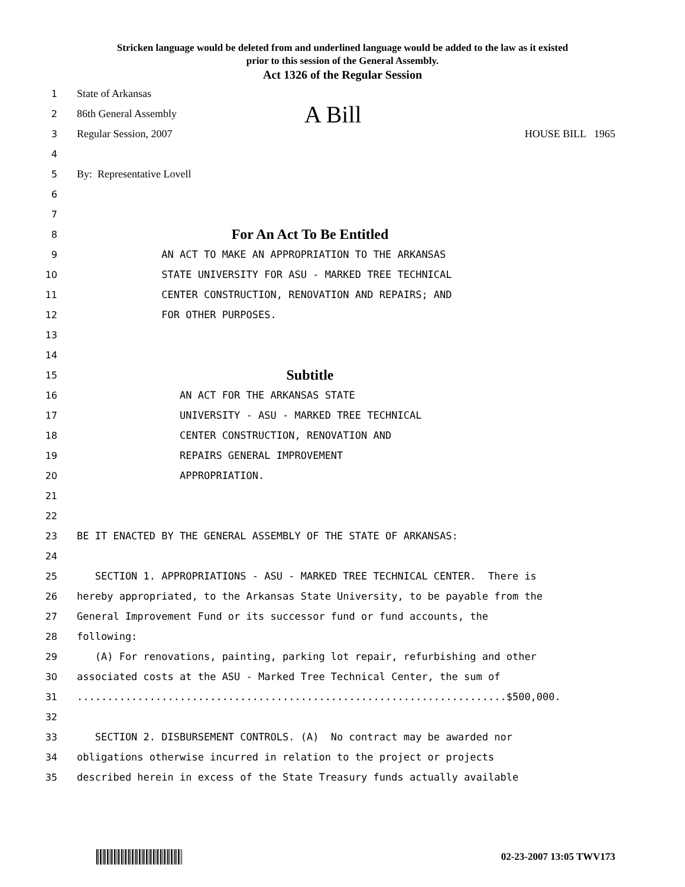Stricken language would be deleted from and underlined language would be added to the law as it existed
prior to this session of the General Assembly.
Act 1326 of the Regular Session
1
State of Arkansas
2
86th General Assembly A Bill
3
Regular Session, 2007 HOUSE BILL 1965
4
5
By: Representative Lovell
6
7
8
For An Act To Be Entitled
9
AN ACT TO MAKE AN APPROPRIATION TO THE ARKANSAS
10
STATE UNIVERSITY FOR ASU - MARKED TREE TECHNICAL
11
CENTER CONSTRUCTION, RENOVATION AND REPAIRS; AND
12
FOR OTHER PURPOSES.
13
14
15
Subtitle
16
AN ACT FOR THE ARKANSAS STATE
17
UNIVERSITY - ASU - MARKED TREE TECHNICAL
18
CENTER CONSTRUCTION, RENOVATION AND
19
REPAIRS GENERAL IMPROVEMENT
20
APPROPRIATION.
21
22
23
BE IT ENACTED BY THE GENERAL ASSEMBLY OF THE STATE OF ARKANSAS:
24
25
SECTION 1. APPROPRIATIONS - ASU - MARKED TREE TECHNICAL CENTER. There is
26
hereby appropriated, to the Arkansas State University, to be payable from the
27
General Improvement Fund or its successor fund or fund accounts, the
28
following:
29
(A) For renovations, painting, parking lot repair, refurbishing and other
30
associated costs at the ASU - Marked Tree Technical Center, the sum of
31
.......................................................................$500,000.
32
33
SECTION 2. DISBURSEMENT CONTROLS. (A) No contract may be awarded nor
34
obligations otherwise incurred in relation to the project or projects
35
described herein in excess of the State Treasury funds actually available
02-23-2007 13:05 TWV173